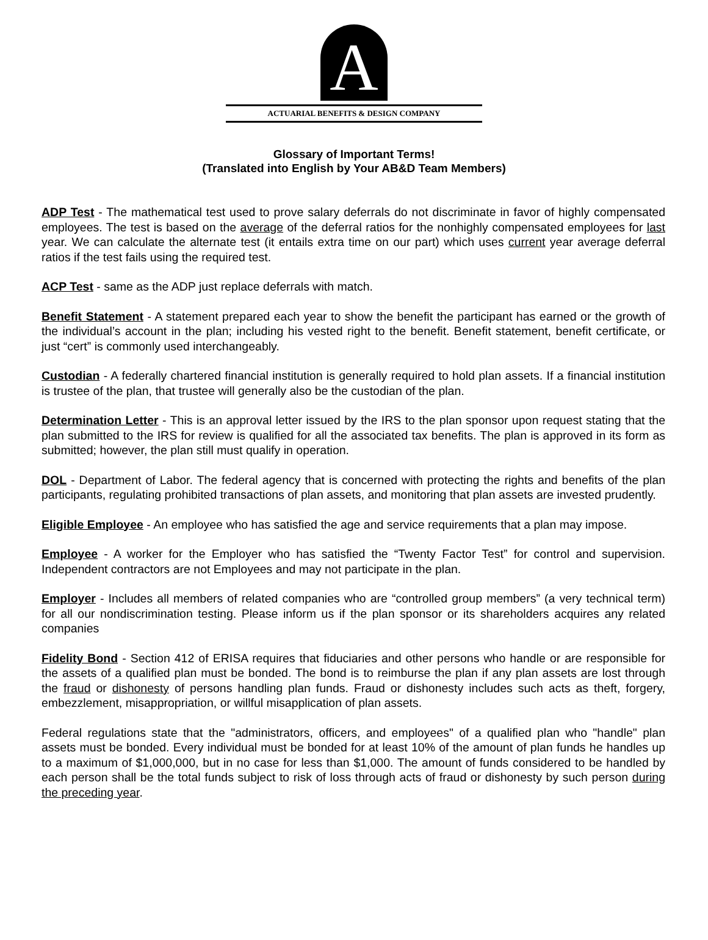A
ACTUARIAL BENEFITS & DESIGN COMPANY
Glossary of Important Terms!
(Translated into English by Your AB&D Team Members)
ADP Test - The mathematical test used to prove salary deferrals do not discriminate in favor of highly compensated employees. The test is based on the average of the deferral ratios for the nonhighly compensated employees for last year. We can calculate the alternate test (it entails extra time on our part) which uses current year average deferral ratios if the test fails using the required test.
ACP Test - same as the ADP just replace deferrals with match.
Benefit Statement - A statement prepared each year to show the benefit the participant has earned or the growth of the individual’s account in the plan; including his vested right to the benefit. Benefit statement, benefit certificate, or just “cert” is commonly used interchangeably.
Custodian - A federally chartered financial institution is generally required to hold plan assets. If a financial institution is trustee of the plan, that trustee will generally also be the custodian of the plan.
Determination Letter - This is an approval letter issued by the IRS to the plan sponsor upon request stating that the plan submitted to the IRS for review is qualified for all the associated tax benefits. The plan is approved in its form as submitted; however, the plan still must qualify in operation.
DOL - Department of Labor. The federal agency that is concerned with protecting the rights and benefits of the plan participants, regulating prohibited transactions of plan assets, and monitoring that plan assets are invested prudently.
Eligible Employee - An employee who has satisfied the age and service requirements that a plan may impose.
Employee - A worker for the Employer who has satisfied the “Twenty Factor Test” for control and supervision. Independent contractors are not Employees and may not participate in the plan.
Employer - Includes all members of related companies who are “controlled group members” (a very technical term) for all our nondiscrimination testing. Please inform us if the plan sponsor or its shareholders acquires any related companies
Fidelity Bond - Section 412 of ERISA requires that fiduciaries and other persons who handle or are responsible for the assets of a qualified plan must be bonded. The bond is to reimburse the plan if any plan assets are lost through the fraud or dishonesty of persons handling plan funds. Fraud or dishonesty includes such acts as theft, forgery, embezzlement, misappropriation, or willful misapplication of plan assets.
Federal regulations state that the "administrators, officers, and employees" of a qualified plan who "handle" plan assets must be bonded. Every individual must be bonded for at least 10% of the amount of plan funds he handles up to a maximum of $1,000,000, but in no case for less than $1,000. The amount of funds considered to be handled by each person shall be the total funds subject to risk of loss through acts of fraud or dishonesty by such person during the preceding year.